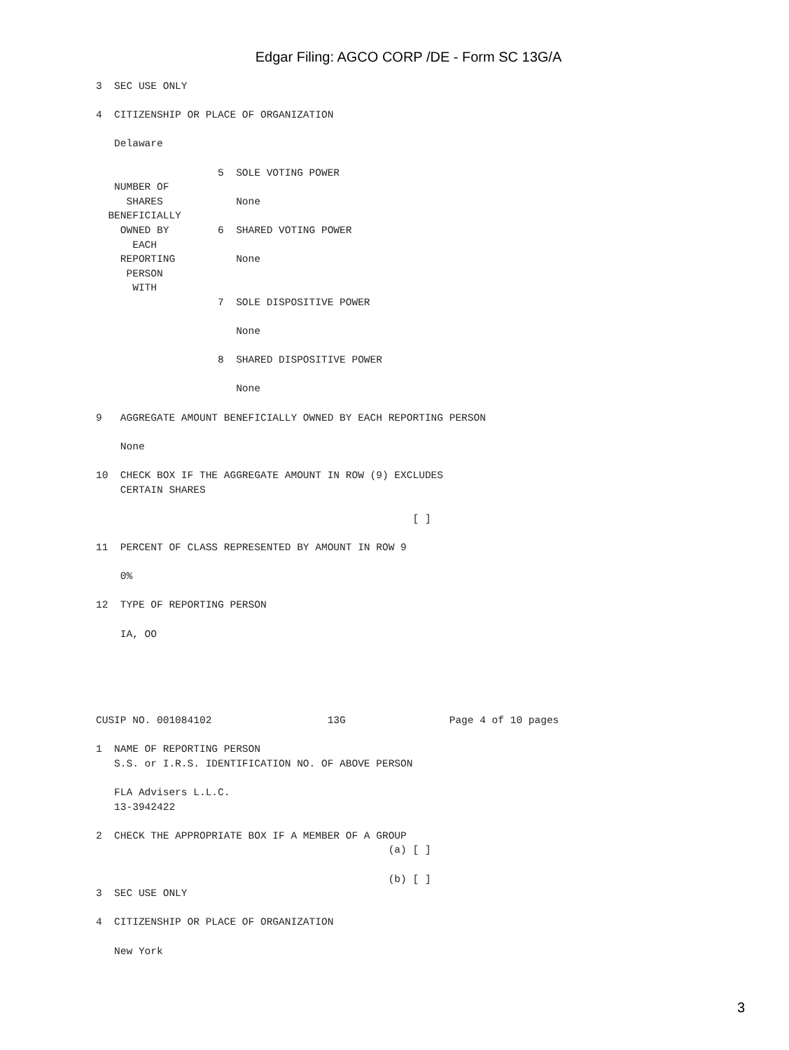Edgar Filing: AGCO CORP /DE - Form SC 13G/A
3  SEC USE ONLY

4  CITIZENSHIP OR PLACE OF ORGANIZATION

   Delaware

                    5  SOLE VOTING POWER
   NUMBER OF
     SHARES            None
  BENEFICIALLY
    OWNED BY        6  SHARED VOTING POWER
      EACH
    REPORTING          None
     PERSON
      WITH
                    7  SOLE DISPOSITIVE POWER

                       None

                    8  SHARED DISPOSITIVE POWER

                       None

9   AGGREGATE AMOUNT BENEFICIALLY OWNED BY EACH REPORTING PERSON

    None

10  CHECK BOX IF THE AGGREGATE AMOUNT IN ROW (9) EXCLUDES
    CERTAIN SHARES

                                                    [ ]

11  PERCENT OF CLASS REPRESENTED BY AMOUNT IN ROW 9

    0%

12  TYPE OF REPORTING PERSON

    IA, OO





CUSIP NO. 001084102                   13G                 Page 4 of 10 pages

1  NAME OF REPORTING PERSON
   S.S. or I.R.S. IDENTIFICATION NO. OF ABOVE PERSON

   FLA Advisers L.L.C.
   13-3942422

2  CHECK THE APPROPRIATE BOX IF A MEMBER OF A GROUP
                                                (a) [ ]

                                                (b) [ ]
3  SEC USE ONLY

4  CITIZENSHIP OR PLACE OF ORGANIZATION

   New York
3